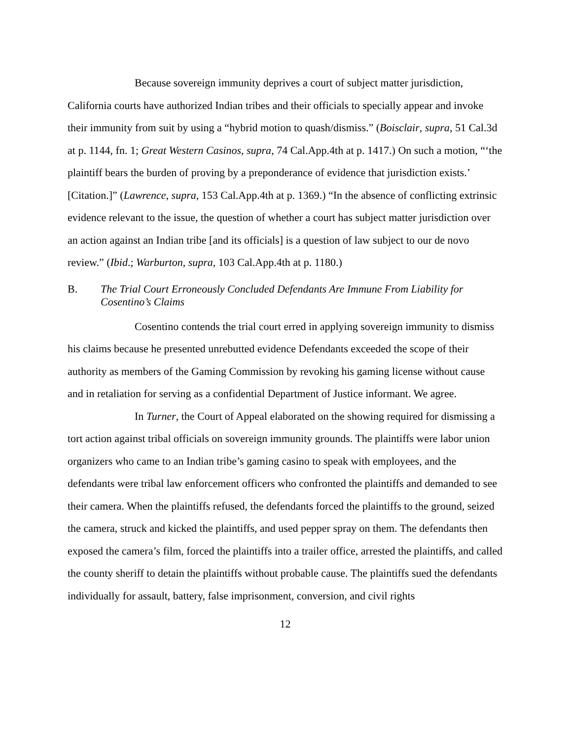Because sovereign immunity deprives a court of subject matter jurisdiction, California courts have authorized Indian tribes and their officials to specially appear and invoke their immunity from suit by using a “hybrid motion to quash/dismiss.” (Boisclair, supra, 51 Cal.3d at p. 1144, fn. 1; Great Western Casinos, supra, 74 Cal.App.4th at p. 1417.) On such a motion, “‘the plaintiff bears the burden of proving by a preponderance of evidence that jurisdiction exists.’ [Citation.]” (Lawrence, supra, 153 Cal.App.4th at p. 1369.) “In the absence of conflicting extrinsic evidence relevant to the issue, the question of whether a court has subject matter jurisdiction over an action against an Indian tribe [and its officials] is a question of law subject to our de novo review.” (Ibid.; Warburton, supra, 103 Cal.App.4th at p. 1180.)
B. The Trial Court Erroneously Concluded Defendants Are Immune From Liability for Cosentino’s Claims
Cosentino contends the trial court erred in applying sovereign immunity to dismiss his claims because he presented unrebutted evidence Defendants exceeded the scope of their authority as members of the Gaming Commission by revoking his gaming license without cause and in retaliation for serving as a confidential Department of Justice informant. We agree.
In Turner, the Court of Appeal elaborated on the showing required for dismissing a tort action against tribal officials on sovereign immunity grounds. The plaintiffs were labor union organizers who came to an Indian tribe’s gaming casino to speak with employees, and the defendants were tribal law enforcement officers who confronted the plaintiffs and demanded to see their camera. When the plaintiffs refused, the defendants forced the plaintiffs to the ground, seized the camera, struck and kicked the plaintiffs, and used pepper spray on them. The defendants then exposed the camera’s film, forced the plaintiffs into a trailer office, arrested the plaintiffs, and called the county sheriff to detain the plaintiffs without probable cause. The plaintiffs sued the defendants individually for assault, battery, false imprisonment, conversion, and civil rights
12